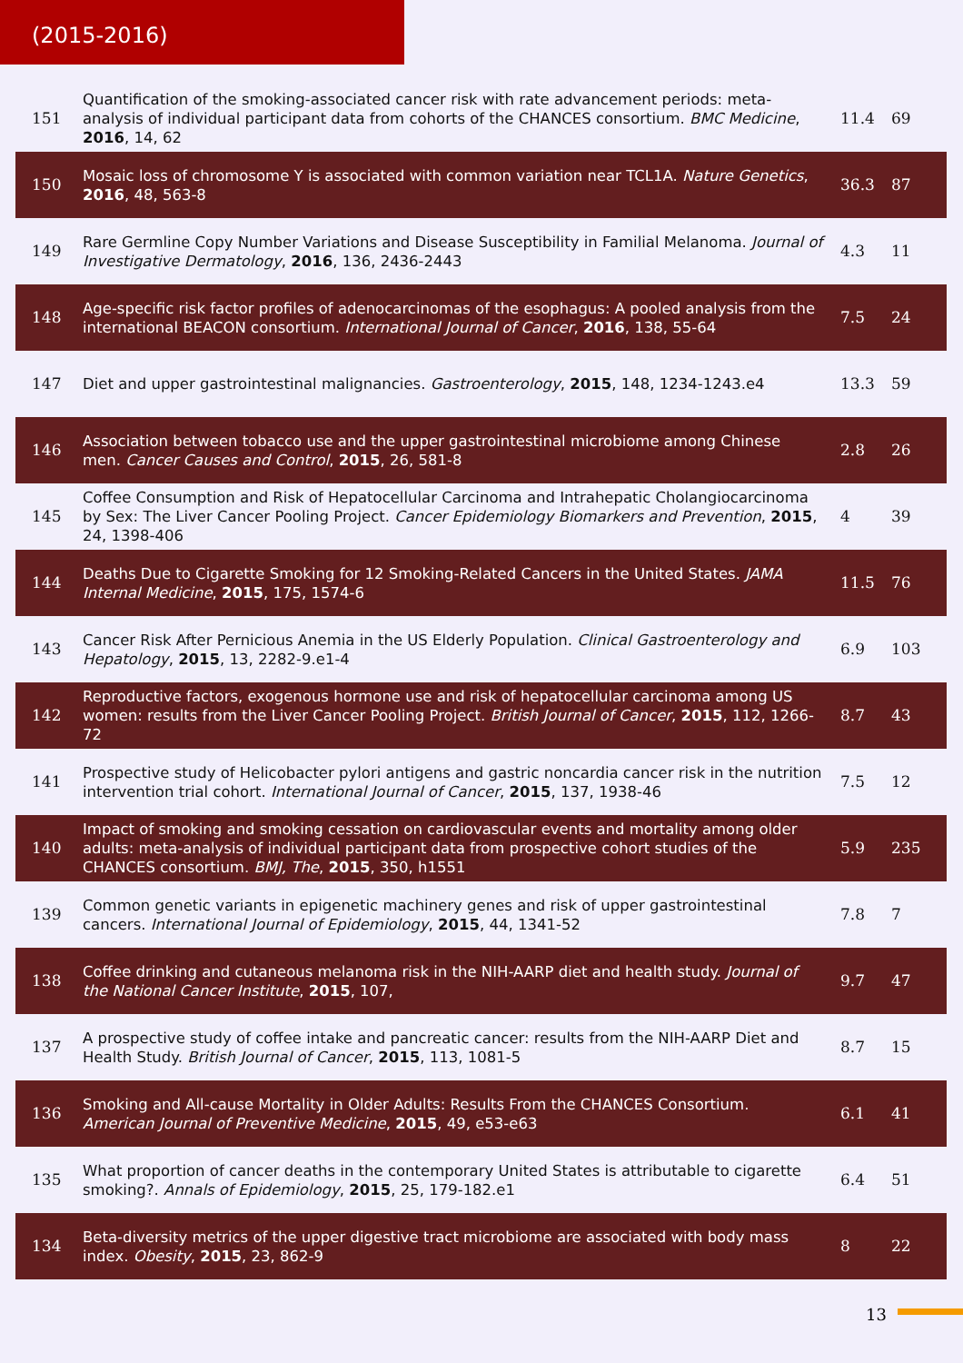(2015-2016)
| 151 | Quantification of the smoking-associated cancer risk with rate advancement periods: meta-analysis of individual participant data from cohorts of the CHANCES consortium. BMC Medicine , 2016 , 14, 62 | 11.4 | 69 |
| 150 | Mosaic loss of chromosome Y is associated with common variation near TCL1A. Nature Genetics , 2016 , 48, 563-8 | 36.3 | 87 |
| 149 | Rare Germline Copy Number Variations and Disease Susceptibility in Familial Melanoma. Journal of Investigative Dermatology , 2016 , 136, 2436-2443 | 4.3 | 11 |
| 148 | Age-specific risk factor profiles of adenocarcinomas of the esophagus: A pooled analysis from the international BEACON consortium. International Journal of Cancer , 2016 , 138, 55-64 | 7.5 | 24 |
| 147 | Diet and upper gastrointestinal malignancies. Gastroenterology , 2015 , 148, 1234-1243.e4 | 13.3 | 59 |
| 146 | Association between tobacco use and the upper gastrointestinal microbiome among Chinese men. Cancer Causes and Control , 2015 , 26, 581-8 | 2.8 | 26 |
| 145 | Coffee Consumption and Risk of Hepatocellular Carcinoma and Intrahepatic Cholangiocarcinoma by Sex: The Liver Cancer Pooling Project. Cancer Epidemiology Biomarkers and Prevention , 2015 , 24, 1398-406 | 4 | 39 |
| 144 | Deaths Due to Cigarette Smoking for 12 Smoking-Related Cancers in the United States. JAMA Internal Medicine , 2015 , 175, 1574-6 | 11.5 | 76 |
| 143 | Cancer Risk After Pernicious Anemia in the US Elderly Population. Clinical Gastroenterology and Hepatology , 2015 , 13, 2282-9.e1-4 | 6.9 | 103 |
| 142 | Reproductive factors, exogenous hormone use and risk of hepatocellular carcinoma among US women: results from the Liver Cancer Pooling Project. British Journal of Cancer , 2015 , 112, 1266-72 | 8.7 | 43 |
| 141 | Prospective study of Helicobacter pylori antigens and gastric noncardia cancer risk in the nutrition intervention trial cohort. International Journal of Cancer , 2015 , 137, 1938-46 | 7.5 | 12 |
| 140 | Impact of smoking and smoking cessation on cardiovascular events and mortality among older adults: meta-analysis of individual participant data from prospective cohort studies of the CHANCES consortium. BMJ, The , 2015 , 350, h1551 | 5.9 | 235 |
| 139 | Common genetic variants in epigenetic machinery genes and risk of upper gastrointestinal cancers. International Journal of Epidemiology , 2015 , 44, 1341-52 | 7.8 | 7 |
| 138 | Coffee drinking and cutaneous melanoma risk in the NIH-AARP diet and health study. Journal of the National Cancer Institute , 2015 , 107, | 9.7 | 47 |
| 137 | A prospective study of coffee intake and pancreatic cancer: results from the NIH-AARP Diet and Health Study. British Journal of Cancer , 2015 , 113, 1081-5 | 8.7 | 15 |
| 136 | Smoking and All-cause Mortality in Older Adults: Results From the CHANCES Consortium. American Journal of Preventive Medicine , 2015 , 49, e53-e63 | 6.1 | 41 |
| 135 | What proportion of cancer deaths in the contemporary United States is attributable to cigarette smoking?. Annals of Epidemiology , 2015 , 25, 179-182.e1 | 6.4 | 51 |
| 134 | Beta-diversity metrics of the upper digestive tract microbiome are associated with body mass index. Obesity , 2015 , 23, 862-9 | 8 | 22 |
13